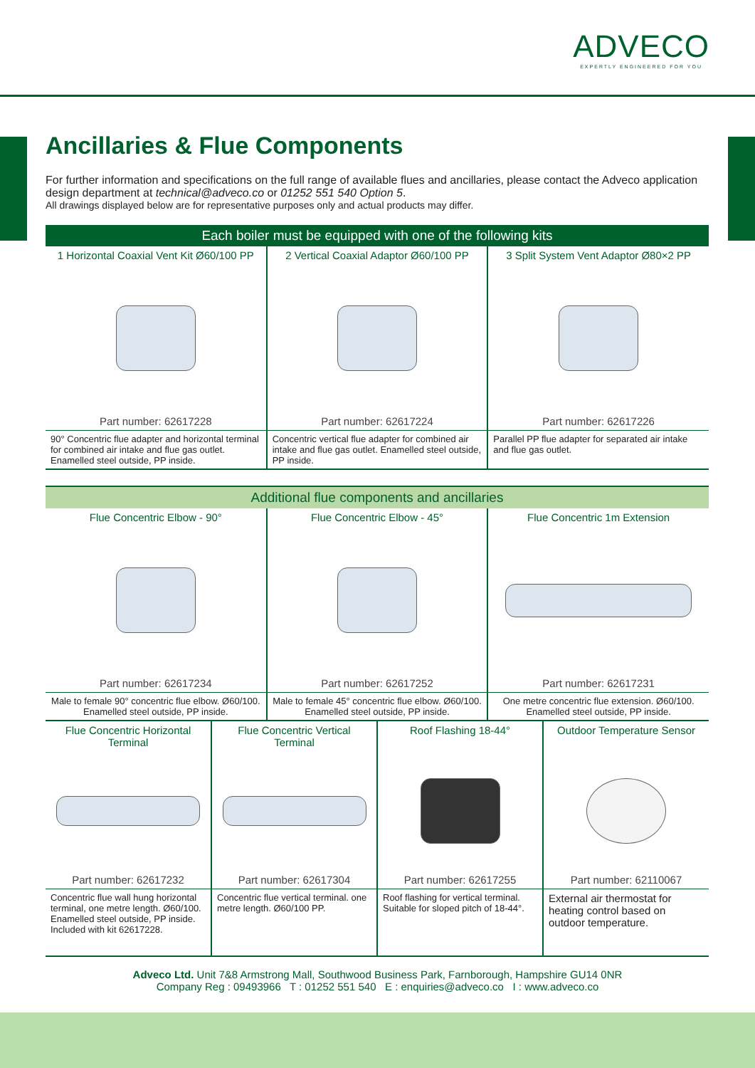ADVECO
EXPERTLY ENGINEERED FOR YOU
Ancillaries & Flue Components
For further information and specifications on the full range of available flues and ancillaries, please contact the Adveco application design department at technical@adveco.co or 01252 551 540 Option 5.
All drawings displayed below are for representative purposes only and actual products may differ.
| Each boiler must be equipped with one of the following kits | | |
| 1 Horizontal Coaxial Vent Kit Ø60/100 PP | 2 Vertical Coaxial Adaptor Ø60/100 PP | 3 Split System Vent Adaptor Ø80×2 PP |
| Part number: 62617228 | Part number: 62617224 | Part number: 62617226 |
| 90° Concentric flue adapter and horizontal terminal for combined air intake and flue gas outlet. Enamelled steel outside, PP inside. | Concentric vertical flue adapter for combined air intake and flue gas outlet. Enamelled steel outside, PP inside. | Parallel PP flue adapter for separated air intake and flue gas outlet. |
| Additional flue components and ancillaries | | |
| Flue Concentric Elbow - 90° | Flue Concentric Elbow - 45° | Flue Concentric 1m Extension |
| Part number: 62617234 | Part number: 62617252 | Part number: 62617231 |
| Male to female 90° concentric flue elbow. Ø60/100. Enamelled steel outside, PP inside. | Male to female 45° concentric flue elbow. Ø60/100. Enamelled steel outside, PP inside. | One metre concentric flue extension. Ø60/100. Enamelled steel outside, PP inside. |
| Flue Concentric Horizontal Terminal | Flue Concentric Vertical Terminal | Roof Flashing 18-44° | Outdoor Temperature Sensor |
| Part number: 62617232 | Part number: 62617304 | Part number: 62617255 | Part number: 62110067 |
| Concentric flue wall hung horizontal terminal, one metre length. Ø60/100. Enamelled steel outside, PP inside. Included with kit 62617228. | Concentric flue vertical terminal. one metre length. Ø60/100 PP. | Roof flashing for vertical terminal. Suitable for sloped pitch of 18-44°. | External air thermostat for heating control based on outdoor temperature. |
Adveco Ltd. Unit 7&8 Armstrong Mall, Southwood Business Park, Farnborough, Hampshire GU14 0NR
Company Reg : 09493966 T : 01252 551 540 E : enquiries@adveco.co I : www.adveco.co